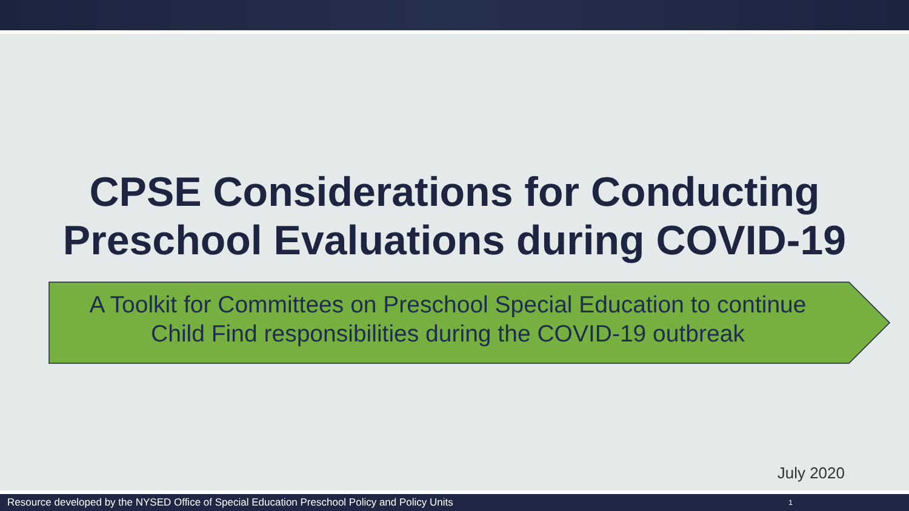CPSE Considerations for Conducting
Preschool Evaluations during COVID-19
A Toolkit for Committees on Preschool Special Education to continue Child Find responsibilities during the COVID-19 outbreak
July 2020
Resource developed by the NYSED Office of Special Education Preschool Policy and Policy Units 1